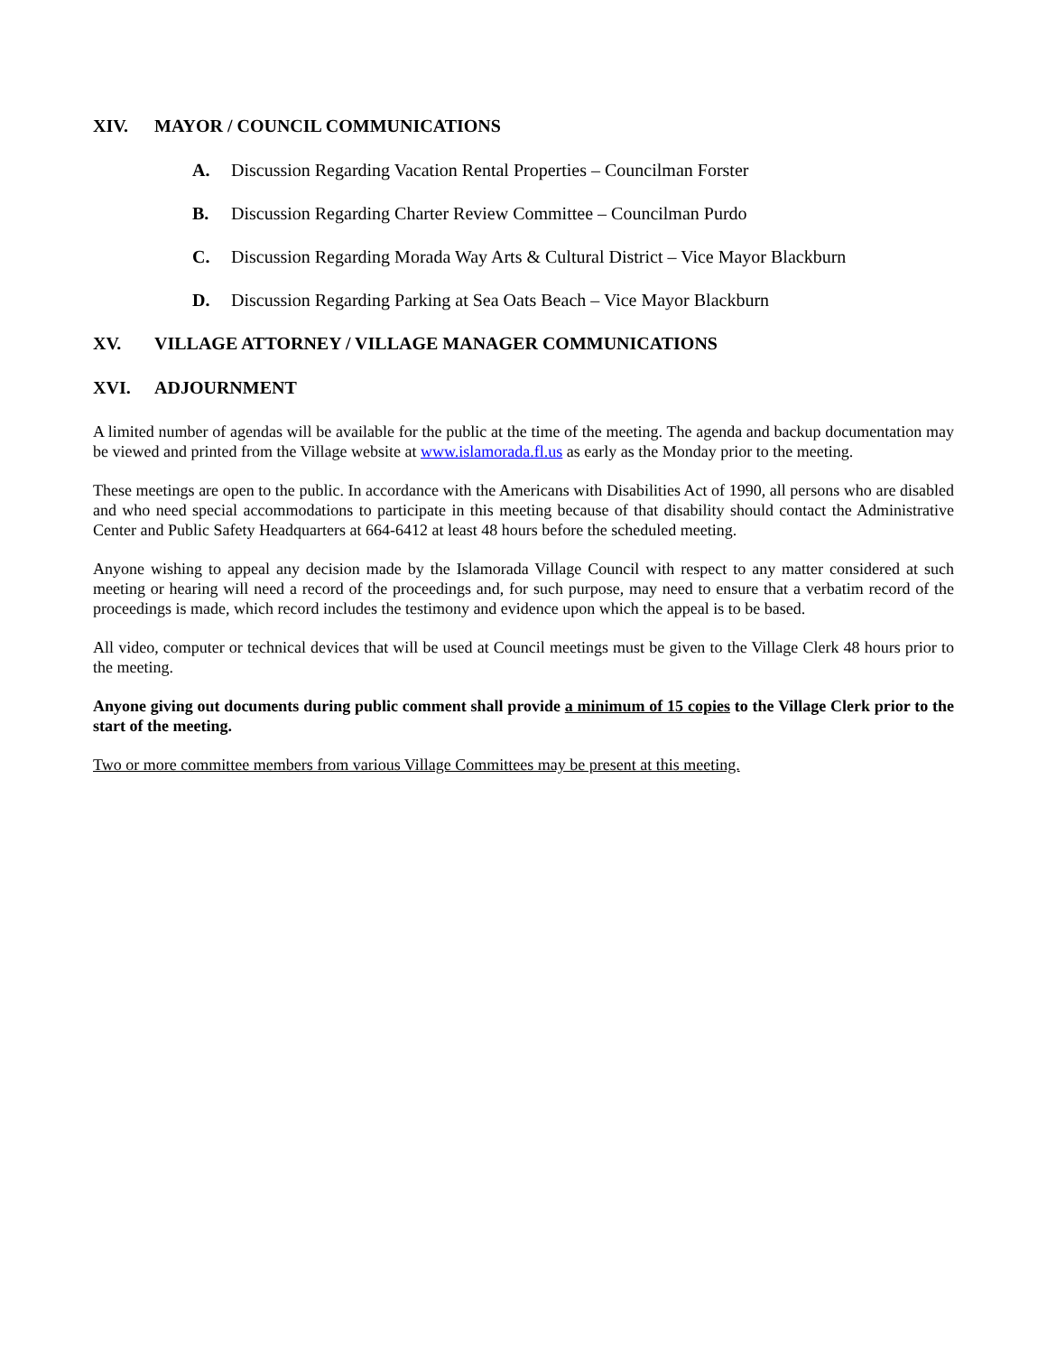XIV. MAYOR / COUNCIL COMMUNICATIONS
A. Discussion Regarding Vacation Rental Properties – Councilman Forster
B. Discussion Regarding Charter Review Committee – Councilman Purdo
C. Discussion Regarding Morada Way Arts & Cultural District – Vice Mayor Blackburn
D. Discussion Regarding Parking at Sea Oats Beach – Vice Mayor Blackburn
XV. VILLAGE ATTORNEY / VILLAGE MANAGER COMMUNICATIONS
XVI. ADJOURNMENT
A limited number of agendas will be available for the public at the time of the meeting. The agenda and backup documentation may be viewed and printed from the Village website at www.islamorada.fl.us as early as the Monday prior to the meeting.
These meetings are open to the public. In accordance with the Americans with Disabilities Act of 1990, all persons who are disabled and who need special accommodations to participate in this meeting because of that disability should contact the Administrative Center and Public Safety Headquarters at 664-6412 at least 48 hours before the scheduled meeting.
Anyone wishing to appeal any decision made by the Islamorada Village Council with respect to any matter considered at such meeting or hearing will need a record of the proceedings and, for such purpose, may need to ensure that a verbatim record of the proceedings is made, which record includes the testimony and evidence upon which the appeal is to be based.
All video, computer or technical devices that will be used at Council meetings must be given to the Village Clerk 48 hours prior to the meeting.
Anyone giving out documents during public comment shall provide a minimum of 15 copies to the Village Clerk prior to the start of the meeting.
Two or more committee members from various Village Committees may be present at this meeting.